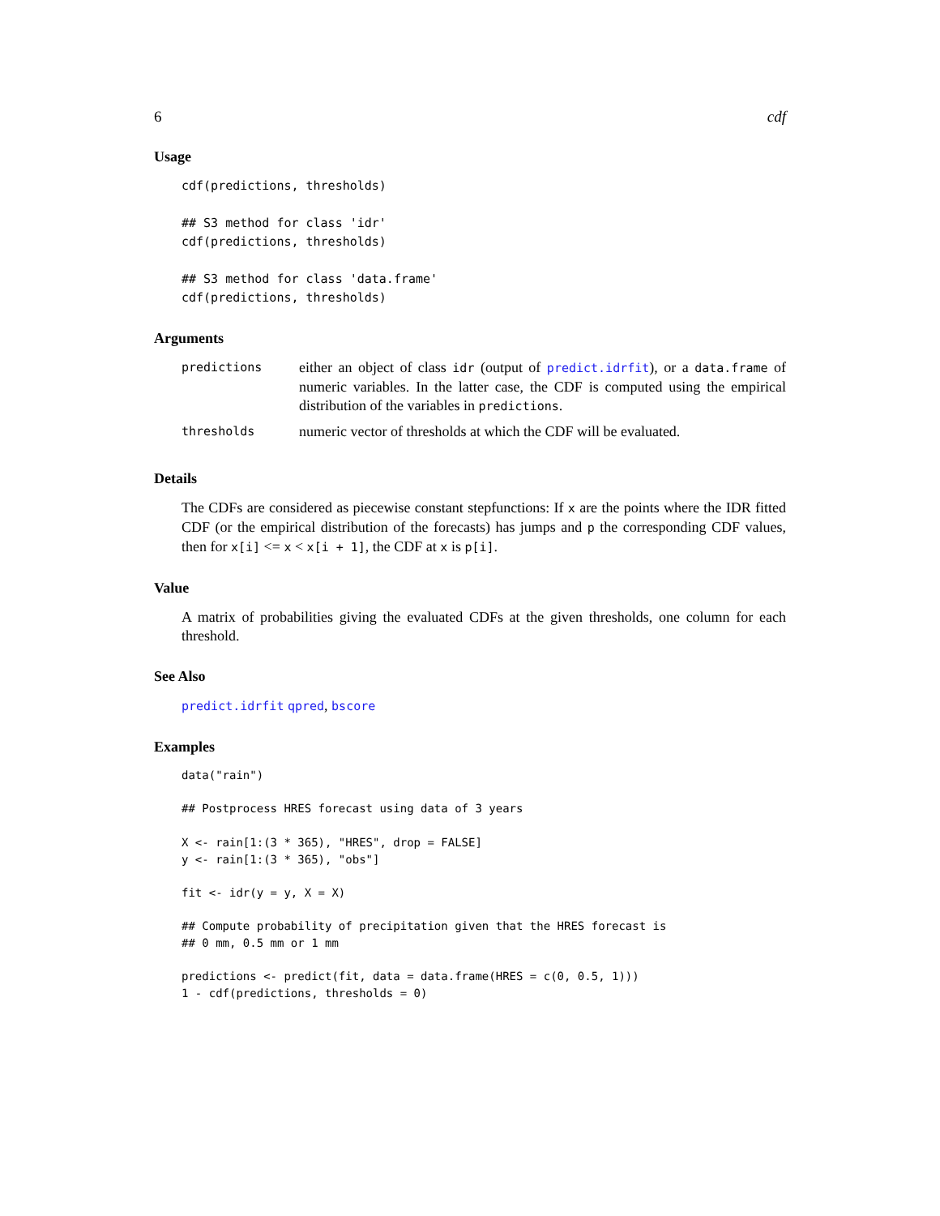6 cdf
Usage
cdf(predictions, thresholds)

## S3 method for class 'idr'
cdf(predictions, thresholds)

## S3 method for class 'data.frame'
cdf(predictions, thresholds)
Arguments
| predictions | either an object of class idr (output of predict.idrfit ), or a data.frame of numeric variables. In the latter case, the CDF is computed using the empirical distribution of the variables in predictions . |
| thresholds | numeric vector of thresholds at which the CDF will be evaluated. |
Details
The CDFs are considered as piecewise constant stepfunctions: If x are the points where the IDR fitted CDF (or the empirical distribution of the forecasts) has jumps and p the corresponding CDF values, then for x[i] <= x < x[i + 1], the CDF at x is p[i].
Value
A matrix of probabilities giving the evaluated CDFs at the given thresholds, one column for each threshold.
See Also
predict.idrfit qpred, bscore
Examples
data("rain")

## Postprocess HRES forecast using data of 3 years

X <- rain[1:(3 * 365), "HRES", drop = FALSE]
y <- rain[1:(3 * 365), "obs"]

fit <- idr(y = y, X = X)

## Compute probability of precipitation given that the HRES forecast is
## 0 mm, 0.5 mm or 1 mm

predictions <- predict(fit, data = data.frame(HRES = c(0, 0.5, 1)))
1 - cdf(predictions, thresholds = 0)